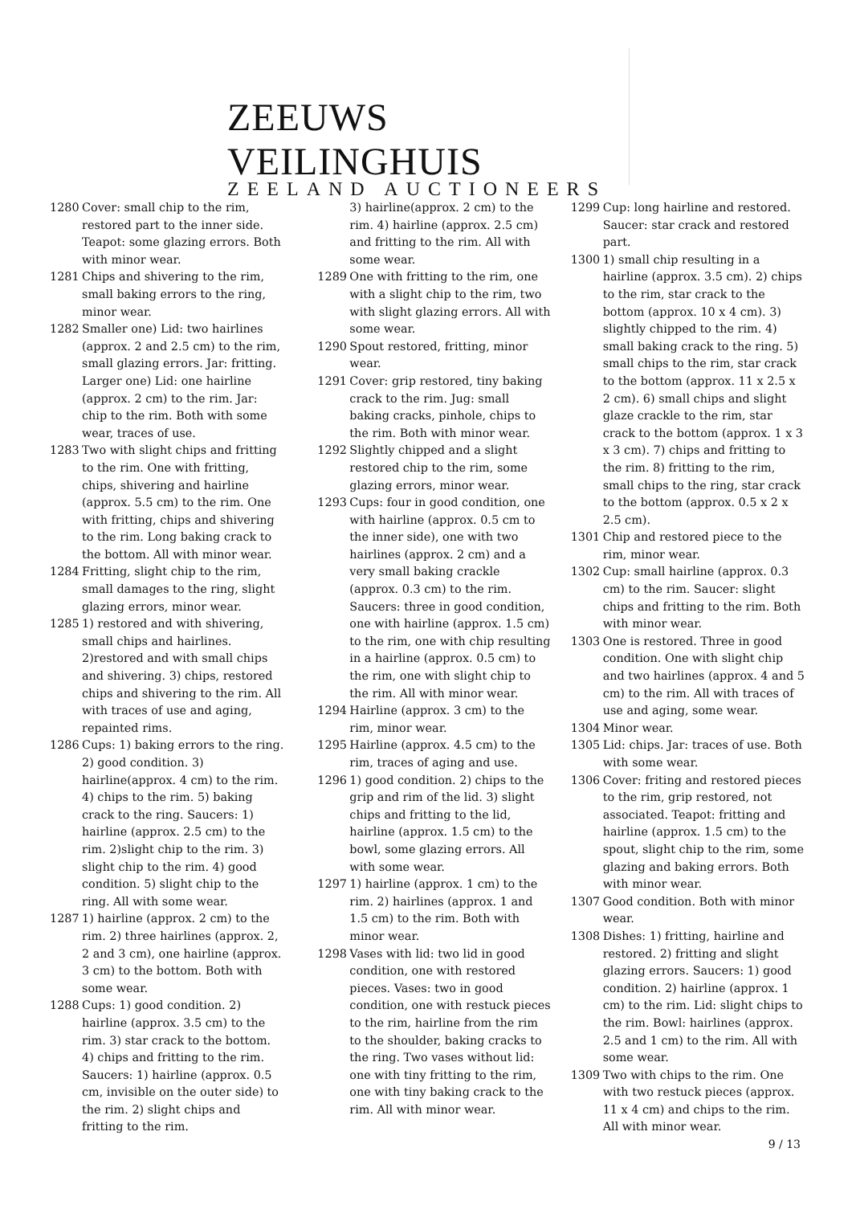ZEEUWS VEILINGHUIS
ZEELAND AUCTIONEERS
1280 Cover: small chip to the rim, restored part to the inner side. Teapot: some glazing errors. Both with minor wear.
1281 Chips and shivering to the rim, small baking errors to the ring, minor wear.
1282 Smaller one) Lid: two hairlines (approx. 2 and 2.5 cm) to the rim, small glazing errors. Jar: fritting. Larger one) Lid: one hairline (approx. 2 cm) to the rim. Jar: chip to the rim. Both with some wear, traces of use.
1283 Two with slight chips and fritting to the rim. One with fritting, chips, shivering and hairline (approx. 5.5 cm) to the rim. One with fritting, chips and shivering to the rim. Long baking crack to the bottom. All with minor wear.
1284 Fritting, slight chip to the rim, small damages to the ring, slight glazing errors, minor wear.
1285 1) restored and with shivering, small chips and hairlines. 2)restored and with small chips and shivering. 3) chips, restored chips and shivering to the rim. All with traces of use and aging, repainted rims.
1286 Cups: 1) baking errors to the ring. 2) good condition. 3) hairline(approx. 4 cm) to the rim. 4) chips to the rim. 5) baking crack to the ring. Saucers: 1) hairline (approx. 2.5 cm) to the rim. 2)slight chip to the rim. 3) slight chip to the rim. 4) good condition. 5) slight chip to the ring. All with some wear.
1287 1) hairline (approx. 2 cm) to the rim. 2) three hairlines (approx. 2, 2 and 3 cm), one hairline (approx. 3 cm) to the bottom. Both with some wear.
1288 Cups: 1) good condition. 2) hairline (approx. 3.5 cm) to the rim. 3) star crack to the bottom. 4) chips and fritting to the rim. Saucers: 1) hairline (approx. 0.5 cm, invisible on the outer side) to the rim. 2) slight chips and fritting to the rim.
3) hairline(approx. 2 cm) to the rim. 4) hairline (approx. 2.5 cm) and fritting to the rim. All with some wear.
1289 One with fritting to the rim, one with a slight chip to the rim, two with slight glazing errors. All with some wear.
1290 Spout restored, fritting, minor wear.
1291 Cover: grip restored, tiny baking crack to the rim. Jug: small baking cracks, pinhole, chips to the rim. Both with minor wear.
1292 Slightly chipped and a slight restored chip to the rim, some glazing errors, minor wear.
1293 Cups: four in good condition, one with hairline (approx. 0.5 cm to the inner side), one with two hairlines (approx. 2 cm) and a very small baking crackle (approx. 0.3 cm) to the rim. Saucers: three in good condition, one with hairline (approx. 1.5 cm) to the rim, one with chip resulting in a hairline (approx. 0.5 cm) to the rim, one with slight chip to the rim. All with minor wear.
1294 Hairline (approx. 3 cm) to the rim, minor wear.
1295 Hairline (approx. 4.5 cm) to the rim, traces of aging and use.
1296 1) good condition. 2) chips to the grip and rim of the lid. 3) slight chips and fritting to the lid, hairline (approx. 1.5 cm) to the bowl, some glazing errors. All with some wear.
1297 1) hairline (approx. 1 cm) to the rim. 2) hairlines (approx. 1 and 1.5 cm) to the rim. Both with minor wear.
1298 Vases with lid: two lid in good condition, one with restored pieces. Vases: two in good condition, one with restuck pieces to the rim, hairline from the rim to the shoulder, baking cracks to the ring. Two vases without lid: one with tiny fritting to the rim, one with tiny baking crack to the rim. All with minor wear.
1299 Cup: long hairline and restored. Saucer: star crack and restored part.
1300 1) small chip resulting in a hairline (approx. 3.5 cm). 2) chips to the rim, star crack to the bottom (approx. 10 x 4 cm). 3) slightly chipped to the rim. 4) small baking crack to the ring. 5) small chips to the rim, star crack to the bottom (approx. 11 x 2.5 x 2 cm). 6) small chips and slight glaze crackle to the rim, star crack to the bottom (approx. 1 x 3 x 3 cm). 7) chips and fritting to the rim. 8) fritting to the rim, small chips to the ring, star crack to the bottom (approx. 0.5 x 2 x 2.5 cm).
1301 Chip and restored piece to the rim, minor wear.
1302 Cup: small hairline (approx. 0.3 cm) to the rim. Saucer: slight chips and fritting to the rim. Both with minor wear.
1303 One is restored. Three in good condition. One with slight chip and two hairlines (approx. 4 and 5 cm) to the rim. All with traces of use and aging, some wear.
1304 Minor wear.
1305 Lid: chips. Jar: traces of use. Both with some wear.
1306 Cover: friting and restored pieces to the rim, grip restored, not associated. Teapot: fritting and hairline (approx. 1.5 cm) to the spout, slight chip to the rim, some glazing and baking errors. Both with minor wear.
1307 Good condition. Both with minor wear.
1308 Dishes: 1) fritting, hairline and restored. 2) fritting and slight glazing errors. Saucers: 1) good condition. 2) hairline (approx. 1 cm) to the rim. Lid: slight chips to the rim. Bowl: hairlines (approx. 2.5 and 1 cm) to the rim. All with some wear.
1309 Two with chips to the rim. One with two restuck pieces (approx. 11 x 4 cm) and chips to the rim. All with minor wear.
9 / 13